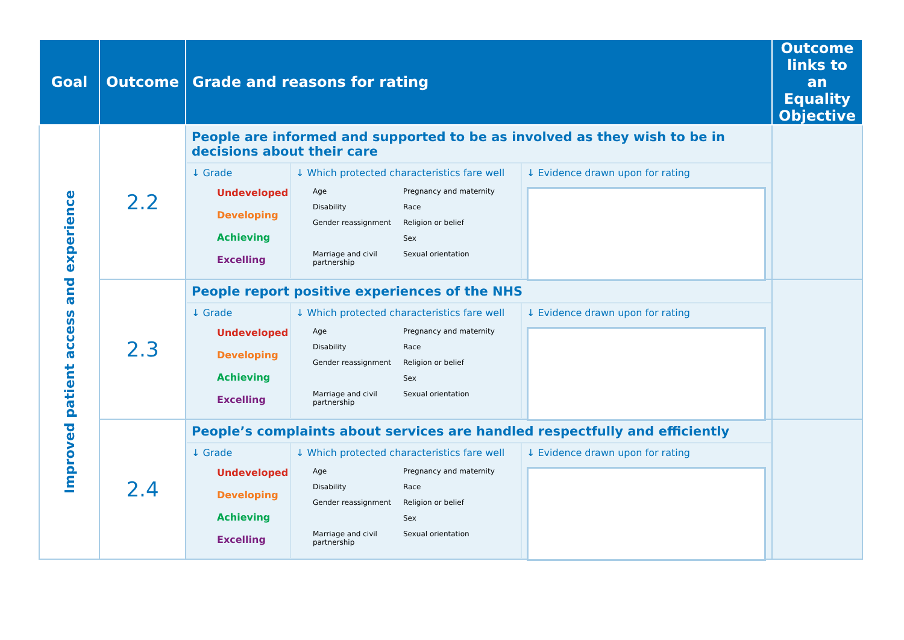| Goal | Outcome | Grade and reasons for rating | Outcome links to an Equality Objective |
| --- | --- | --- | --- |
| Improved patient access and experience | 2.2 | People are informed and supported to be as involved as they wish to be in decisions about their care ↓ Grade Undeveloped Developing Achieving Excelling ↓ Which protected characteristics fare well Age Pregnancy and maternity Disability Race Gender reassignment Religion or belief Sex Marriage and civil partnership Sexual orientation ↓ Evidence drawn upon for rating | |
| | 2.3 | People report positive experiences of the NHS ↓ Grade Undeveloped Developing Achieving Excelling ↓ Which protected characteristics fare well Age Pregnancy and maternity Disability Race Gender reassignment Religion or belief Sex Marriage and civil partnership Sexual orientation ↓ Evidence drawn upon for rating | |
| | 2.4 | People’s complaints about services are handled respectfully and efficiently ↓ Grade Undeveloped Developing Achieving Excelling ↓ Which protected characteristics fare well Age Pregnancy and maternity Disability Race Gender reassignment Religion or belief Sex Marriage and civil partnership Sexual orientation ↓ Evidence drawn upon for rating | |